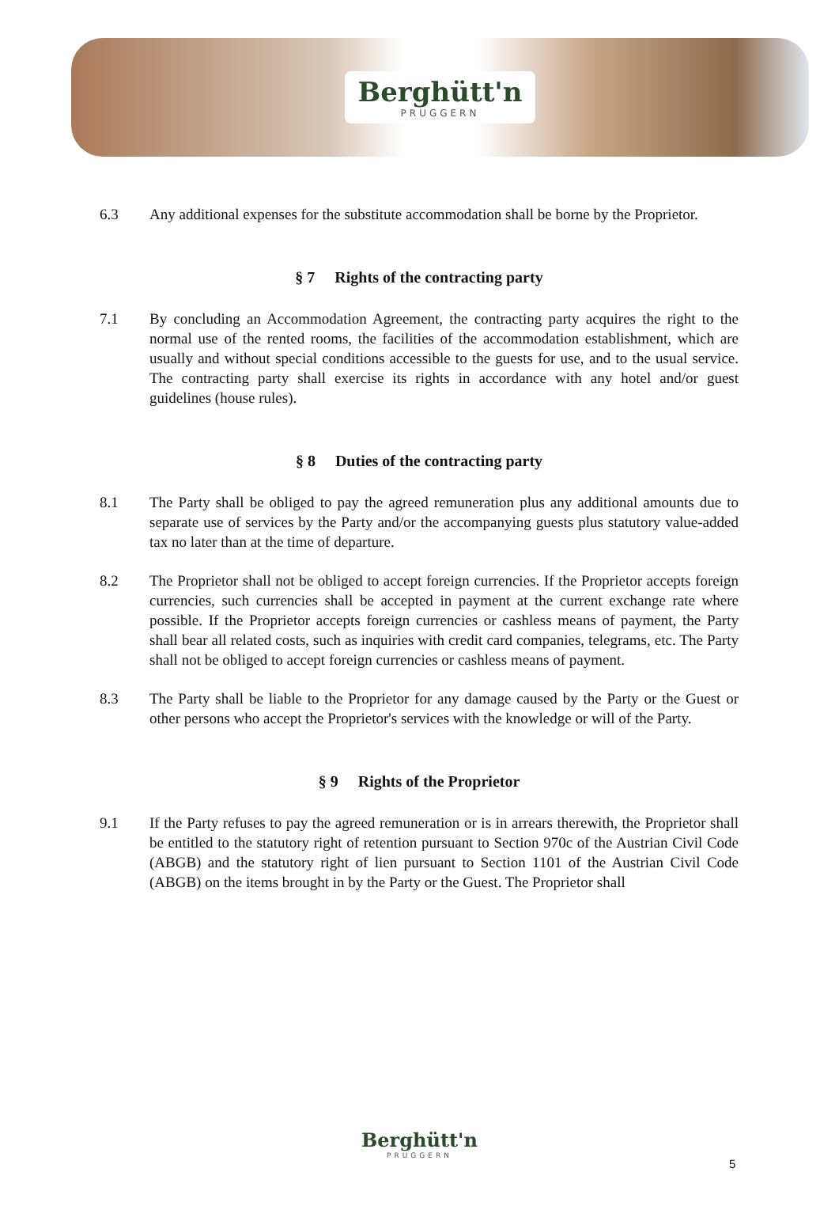Berghütt'n
PRUGGERN
6.3 Any additional expenses for the substitute accommodation shall be borne by the Proprietor.
§ 7 Rights of the contracting party
7.1 By concluding an Accommodation Agreement, the contracting party acquires the right to the normal use of the rented rooms, the facilities of the accommodation establishment, which are usually and without special conditions accessible to the guests for use, and to the usual service. The contracting party shall exercise its rights in accordance with any hotel and/or guest guidelines (house rules).
§ 8 Duties of the contracting party
8.1 The Party shall be obliged to pay the agreed remuneration plus any additional amounts due to separate use of services by the Party and/or the accompanying guests plus statutory value-added tax no later than at the time of departure.
8.2 The Proprietor shall not be obliged to accept foreign currencies. If the Proprietor accepts foreign currencies, such currencies shall be accepted in payment at the current exchange rate where possible. If the Proprietor accepts foreign currencies or cashless means of payment, the Party shall bear all related costs, such as inquiries with credit card companies, telegrams, etc. The Party shall not be obliged to accept foreign currencies or cashless means of payment.
8.3 The Party shall be liable to the Proprietor for any damage caused by the Party or the Guest or other persons who accept the Proprietor's services with the knowledge or will of the Party.
§ 9 Rights of the Proprietor
9.1 If the Party refuses to pay the agreed remuneration or is in arrears therewith, the Proprietor shall be entitled to the statutory right of retention pursuant to Section 970c of the Austrian Civil Code (ABGB) and the statutory right of lien pursuant to Section 1101 of the Austrian Civil Code (ABGB) on the items brought in by the Party or the Guest. The Proprietor shall
Berghütt'n
PRUGGERN
5